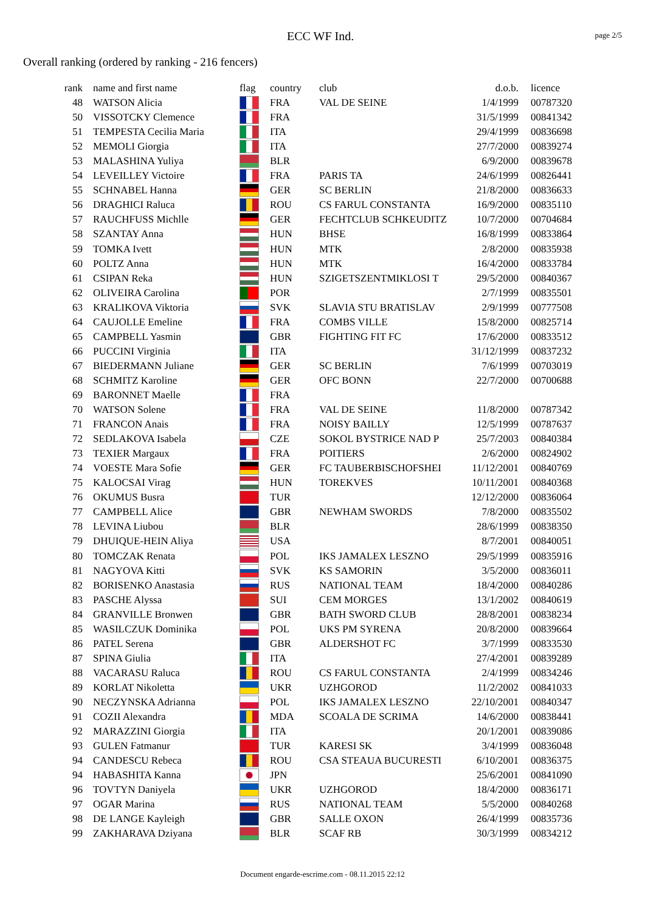ECC WF Ind.
page 2/5
Overall ranking (ordered by ranking - 216 fencers)
| rank | name and first name | flag | country | club | d.o.b. | licence |
| --- | --- | --- | --- | --- | --- | --- |
| 48 | WATSON Alicia | | FRA | VAL DE SEINE | 1/4/1999 | 00787320 |
| 50 | VISSOTCKY Clemence | | FRA | | 31/5/1999 | 00841342 |
| 51 | TEMPESTA Cecilia Maria | | ITA | | 29/4/1999 | 00836698 |
| 52 | MEMOLI Giorgia | | ITA | | 27/7/2000 | 00839274 |
| 53 | MALASHINA Yuliya | | BLR | | 6/9/2000 | 00839678 |
| 54 | LEVEILLEY Victoire | | FRA | PARIS TA | 24/6/1999 | 00826441 |
| 55 | SCHNABEL Hanna | | GER | SC BERLIN | 21/8/2000 | 00836633 |
| 56 | DRAGHICI Raluca | | ROU | CS FARUL CONSTANTA | 16/9/2000 | 00835110 |
| 57 | RAUCHFUSS Michlle | | GER | FECHTCLUB SCHKEUDITZ | 10/7/2000 | 00704684 |
| 58 | SZANTAY Anna | | HUN | BHSE | 16/8/1999 | 00833864 |
| 59 | TOMKA Ivett | | HUN | MTK | 2/8/2000 | 00835938 |
| 60 | POLTZ Anna | | HUN | MTK | 16/4/2000 | 00833784 |
| 61 | CSIPAN Reka | | HUN | SZIGETSZENTMIKLOSI T | 29/5/2000 | 00840367 |
| 62 | OLIVEIRA Carolina | | POR | | 2/7/1999 | 00835501 |
| 63 | KRALIKOVA Viktoria | | SVK | SLAVIA STU BRATISLAV | 2/9/1999 | 00777508 |
| 64 | CAUJOLLE Emeline | | FRA | COMBS VILLE | 15/8/2000 | 00825714 |
| 65 | CAMPBELL Yasmin | | GBR | FIGHTING FIT FC | 17/6/2000 | 00833512 |
| 66 | PUCCINI Virginia | | ITA | | 31/12/1999 | 00837232 |
| 67 | BIEDERMANN Juliane | | GER | SC BERLIN | 7/6/1999 | 00703019 |
| 68 | SCHMITZ Karoline | | GER | OFC BONN | 22/7/2000 | 00700688 |
| 69 | BARONNET Maelle | | FRA | | | |
| 70 | WATSON Solene | | FRA | VAL DE SEINE | 11/8/2000 | 00787342 |
| 71 | FRANCON Anais | | FRA | NOISY BAILLY | 12/5/1999 | 00787637 |
| 72 | SEDLAKOVA Isabela | | CZE | SOKOL BYSTRICE NAD P | 25/7/2003 | 00840384 |
| 73 | TEXIER Margaux | | FRA | POITIERS | 2/6/2000 | 00824902 |
| 74 | VOESTE Mara Sofie | | GER | FC TAUBERBISCHOFSHEI | 11/12/2001 | 00840769 |
| 75 | KALOCSAI Virag | | HUN | TOREKVES | 10/11/2001 | 00840368 |
| 76 | OKUMUS Busra | | TUR | | 12/12/2000 | 00836064 |
| 77 | CAMPBELL Alice | | GBR | NEWHAM SWORDS | 7/8/2000 | 00835502 |
| 78 | LEVINA Liubou | | BLR | | 28/6/1999 | 00838350 |
| 79 | DHUIQUE-HEIN Aliya | | USA | | 8/7/2001 | 00840051 |
| 80 | TOMCZAK Renata | | POL | IKS JAMALEX LESZNO | 29/5/1999 | 00835916 |
| 81 | NAGYOVA Kitti | | SVK | KS SAMORIN | 3/5/2000 | 00836011 |
| 82 | BORISENKO Anastasia | | RUS | NATIONAL TEAM | 18/4/2000 | 00840286 |
| 83 | PASCHE Alyssa | | SUI | CEM MORGES | 13/1/2002 | 00840619 |
| 84 | GRANVILLE Bronwen | | GBR | BATH SWORD CLUB | 28/8/2001 | 00838234 |
| 85 | WASILCZUK Dominika | | POL | UKS PM SYRENA | 20/8/2000 | 00839664 |
| 86 | PATEL Serena | | GBR | ALDERSHOT FC | 3/7/1999 | 00833530 |
| 87 | SPINA Giulia | | ITA | | 27/4/2001 | 00839289 |
| 88 | VACARASU Raluca | | ROU | CS FARUL CONSTANTA | 2/4/1999 | 00834246 |
| 89 | KORLAT Nikoletta | | UKR | UZHGOROD | 11/2/2002 | 00841033 |
| 90 | NECZYNSKA Adrianna | | POL | IKS JAMALEX LESZNO | 22/10/2001 | 00840347 |
| 91 | COZII Alexandra | | MDA | SCOALA DE SCRIMA | 14/6/2000 | 00838441 |
| 92 | MARAZZINI Giorgia | | ITA | | 20/1/2001 | 00839086 |
| 93 | GULEN Fatmanur | | TUR | KARESI SK | 3/4/1999 | 00836048 |
| 94 | CANDESCU Rebeca | | ROU | CSA STEAUA BUCURESTI | 6/10/2001 | 00836375 |
| 94 | HABASHITA Kanna | | JPN | | 25/6/2001 | 00841090 |
| 96 | TOVTYN Daniyela | | UKR | UZHGOROD | 18/4/2000 | 00836171 |
| 97 | OGAR Marina | | RUS | NATIONAL TEAM | 5/5/2000 | 00840268 |
| 98 | DE LANGE Kayleigh | | GBR | SALLE OXON | 26/4/1999 | 00835736 |
| 99 | ZAKHARAVA Dziyana | | BLR | SCAF RB | 30/3/1999 | 00834212 |
Document engarde-escrime.com - 08.11.2015 22:12